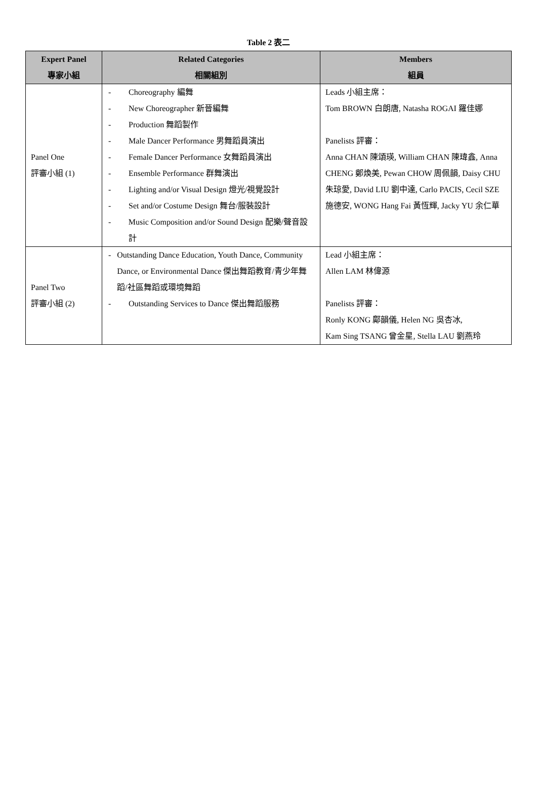Table 2 表二
| Expert Panel 專家小組 | Related Categories 相關組別 | Members 組員 |
| --- | --- | --- |
| Panel One 評審小組 (1) | - Choreography 編舞 - New Choreographer 新晉編舞 - Production 舞蹈製作 - Male Dancer Performance 男舞蹈員演出 - Female Dancer Performance 女舞蹈員演出 - Ensemble Performance 群舞演出 - Lighting and/or Visual Design 燈光/視覺設計 - Set and/or Costume Design 舞台/服裝設計 - Music Composition and/or Sound Design 配樂/聲音設計 | Leads 小組主席： Tom BROWN 白朗唐, Natasha ROGAI 羅佳娜 Panelists 評審： Anna CHAN 陳頌瑛, William CHAN 陳瑋鑫, Anna CHENG 鄭煥美, Pewan CHOW 周佩韻, Daisy CHU 朱琼愛, David LIU 劉中達, Carlo PACIS, Cecil SZE 施德安, WONG Hang Fai 黃恆輝, Jacky YU 余仁華 |
| Panel Two 評審小組 (2) | - Outstanding Dance Education, Youth Dance, Community Dance, or Environmental Dance 傑出舞蹈教育/青少年舞蹈/社區舞蹈或環境舞蹈 - Outstanding Services to Dance 傑出舞蹈服務 | Lead 小組主席： Allen LAM 林偉源 Panelists 評審： Ronly KONG 鄺韻儀, Helen NG 吳杏冰, Kam Sing TSANG 曾金星, Stella LAU 劉燕玲 |